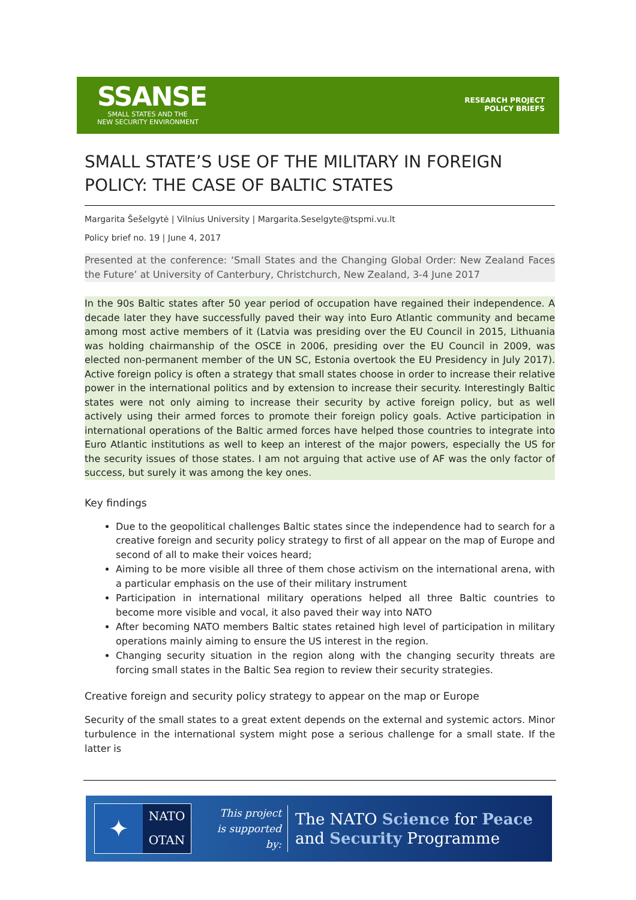SSANSE
SMALL STATES AND THE
NEW SECURITY ENVIRONMENT
RESEARCH PROJECT
POLICY BRIEFS
SMALL STATE’S USE OF THE MILITARY IN FOREIGN POLICY: THE CASE OF BALTIC STATES
Margarita Šešelgytė | Vilnius University | Margarita.Seselgyte@tspmi.vu.lt
Policy brief no. 19 | June 4, 2017
Presented at the conference: ‘Small States and the Changing Global Order: New Zealand Faces the Future’ at University of Canterbury, Christchurch, New Zealand, 3-4 June 2017
In the 90s Baltic states after 50 year period of occupation have regained their independence. A decade later they have successfully paved their way into Euro Atlantic community and became among most active members of it (Latvia was presiding over the EU Council in 2015, Lithuania was holding chairmanship of the OSCE in 2006, presiding over the EU Council in 2009, was elected non-permanent member of the UN SC, Estonia overtook the EU Presidency in July 2017). Active foreign policy is often a strategy that small states choose in order to increase their relative power in the international politics and by extension to increase their security. Interestingly Baltic states were not only aiming to increase their security by active foreign policy, but as well actively using their armed forces to promote their foreign policy goals. Active participation in international operations of the Baltic armed forces have helped those countries to integrate into Euro Atlantic institutions as well to keep an interest of the major powers, especially the US for the security issues of those states. I am not arguing that active use of AF was the only factor of success, but surely it was among the key ones.
Key findings
Due to the geopolitical challenges Baltic states since the independence had to search for a creative foreign and security policy strategy to first of all appear on the map of Europe and second of all to make their voices heard;
Aiming to be more visible all three of them chose activism on the international arena, with a particular emphasis on the use of their military instrument
Participation in international military operations helped all three Baltic countries to become more visible and vocal, it also paved their way into NATO
After becoming NATO members Baltic states retained high level of participation in military operations mainly aiming to ensure the US interest in the region.
Changing security situation in the region along with the changing security threats are forcing small states in the Baltic Sea region to review their security strategies.
Creative foreign and security policy strategy to appear on the map or Europe
Security of the small states to a great extent depends on the external and systemic actors. Minor turbulence in the international system might pose a serious challenge for a small state. If the latter is
✦
NATO
OTAN
This project
is supported by:
The NATO Science for Peace
and Security Programme